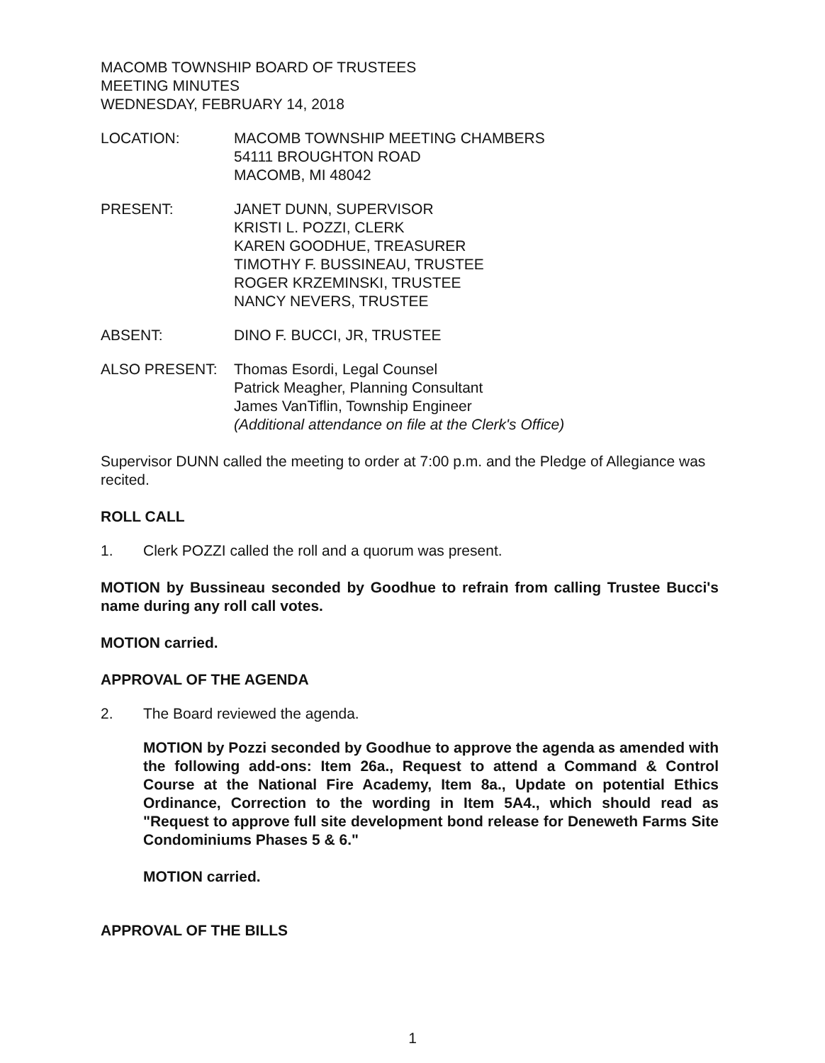MACOMB TOWNSHIP BOARD OF TRUSTEES
MEETING MINUTES
WEDNESDAY, FEBRUARY 14, 2018
LOCATION: MACOMB TOWNSHIP MEETING CHAMBERS
54111 BROUGHTON ROAD
MACOMB, MI 48042
PRESENT: JANET DUNN, SUPERVISOR
KRISTI L. POZZI, CLERK
KAREN GOODHUE, TREASURER
TIMOTHY F. BUSSINEAU, TRUSTEE
ROGER KRZEMINSKI, TRUSTEE
NANCY NEVERS, TRUSTEE
ABSENT: DINO F. BUCCI, JR, TRUSTEE
ALSO PRESENT: Thomas Esordi, Legal Counsel
Patrick Meagher, Planning Consultant
James VanTiflin, Township Engineer
(Additional attendance on file at the Clerk's Office)
Supervisor DUNN called the meeting to order at 7:00 p.m. and the Pledge of Allegiance was recited.
ROLL CALL
1. Clerk POZZI called the roll and a quorum was present.
MOTION by Bussineau seconded by Goodhue to refrain from calling Trustee Bucci's name during any roll call votes.
MOTION carried.
APPROVAL OF THE AGENDA
2. The Board reviewed the agenda.
MOTION by Pozzi seconded by Goodhue to approve the agenda as amended with the following add-ons: Item 26a., Request to attend a Command & Control Course at the National Fire Academy, Item 8a., Update on potential Ethics Ordinance, Correction to the wording in Item 5A4., which should read as "Request to approve full site development bond release for Deneweth Farms Site Condominiums Phases 5 & 6."
MOTION carried.
APPROVAL OF THE BILLS
1